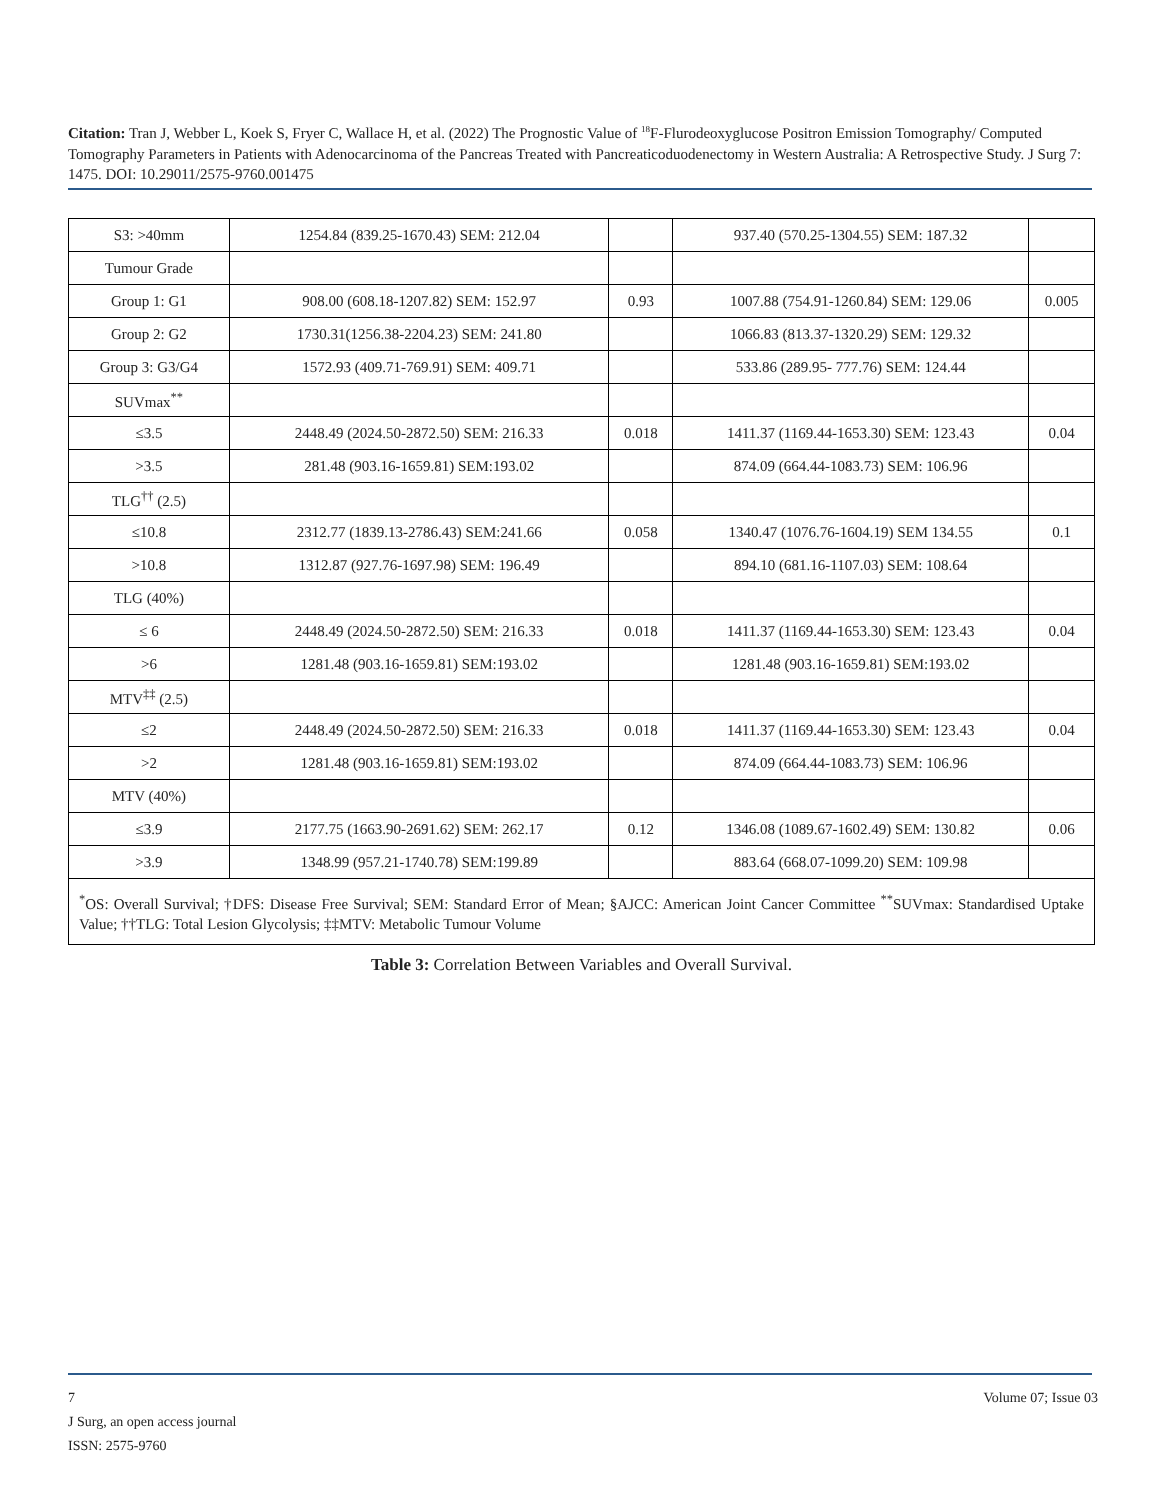Citation: Tran J, Webber L, Koek S, Fryer C, Wallace H, et al. (2022) The Prognostic Value of <sup>18</sup>F-Flurodeoxyglucose Positron Emission Tomography/ Computed Tomography Parameters in Patients with Adenocarcinoma of the Pancreas Treated with Pancreaticoduodenectomy in Western Australia: A Retrospective Study. J Surg 7: 1475. DOI: 10.29011/2575-9760.001475
| S3: >40mm | 1254.84 (839.25-1670.43) SEM: 212.04 | | 937.40 (570.25-1304.55) SEM: 187.32 | |
| Tumour Grade | | | | |
| Group 1: G1 | 908.00 (608.18-1207.82) SEM: 152.97 | 0.93 | 1007.88 (754.91-1260.84) SEM: 129.06 | 0.005 |
| Group 2: G2 | 1730.31(1256.38-2204.23) SEM: 241.80 | | 1066.83 (813.37-1320.29) SEM: 129.32 | |
| Group 3: G3/G4 | 1572.93 (409.71-769.91) SEM: 409.71 | | 533.86 (289.95- 777.76) SEM: 124.44 | |
| SUVmax<sup>**</sup> | | | | |
| ≤3.5 | 2448.49 (2024.50-2872.50) SEM: 216.33 | 0.018 | 1411.37 (1169.44-1653.30) SEM: 123.43 | 0.04 |
| >3.5 | 281.48 (903.16-1659.81) SEM:193.02 | | 874.09 (664.44-1083.73) SEM: 106.96 | |
| TLG<sup>††</sup> (2.5) | | | | |
| ≤10.8 | 2312.77 (1839.13-2786.43) SEM:241.66 | 0.058 | 1340.47 (1076.76-1604.19) SEM 134.55 | 0.1 |
| >10.8 | 1312.87 (927.76-1697.98) SEM: 196.49 | | 894.10 (681.16-1107.03) SEM: 108.64 | |
| TLG (40%) | | | | |
| ≤ 6 | 2448.49 (2024.50-2872.50) SEM: 216.33 | 0.018 | 1411.37 (1169.44-1653.30) SEM: 123.43 | 0.04 |
| >6 | 1281.48 (903.16-1659.81) SEM:193.02 | | 1281.48 (903.16-1659.81) SEM:193.02 | |
| MTV<sup>‡‡</sup> (2.5) | | | | |
| ≤2 | 2448.49 (2024.50-2872.50) SEM: 216.33 | 0.018 | 1411.37 (1169.44-1653.30) SEM: 123.43 | 0.04 |
| >2 | 1281.48 (903.16-1659.81) SEM:193.02 | | 874.09 (664.44-1083.73) SEM: 106.96 | |
| MTV (40%) | | | | |
| ≤3.9 | 2177.75 (1663.90-2691.62) SEM: 262.17 | 0.12 | 1346.08 (1089.67-1602.49) SEM: 130.82 | 0.06 |
| >3.9 | 1348.99 (957.21-1740.78) SEM:199.89 | | 883.64 (668.07-1099.20) SEM: 109.98 | |
<sup>*</sup> OS: Overall Survival; †DFS: Disease Free Survival; SEM: Standard Error of Mean; §AJCC: American Joint Cancer Committee <sup>**</sup>SUVmax: Standardised Uptake Value; ††TLG: Total Lesion Glycolysis; ‡‡MTV: Metabolic Tumour Volume
Table 3: Correlation Between Variables and Overall Survival.
7 Volume 07; Issue 03
J Surg, an open access journal
ISSN: 2575-9760